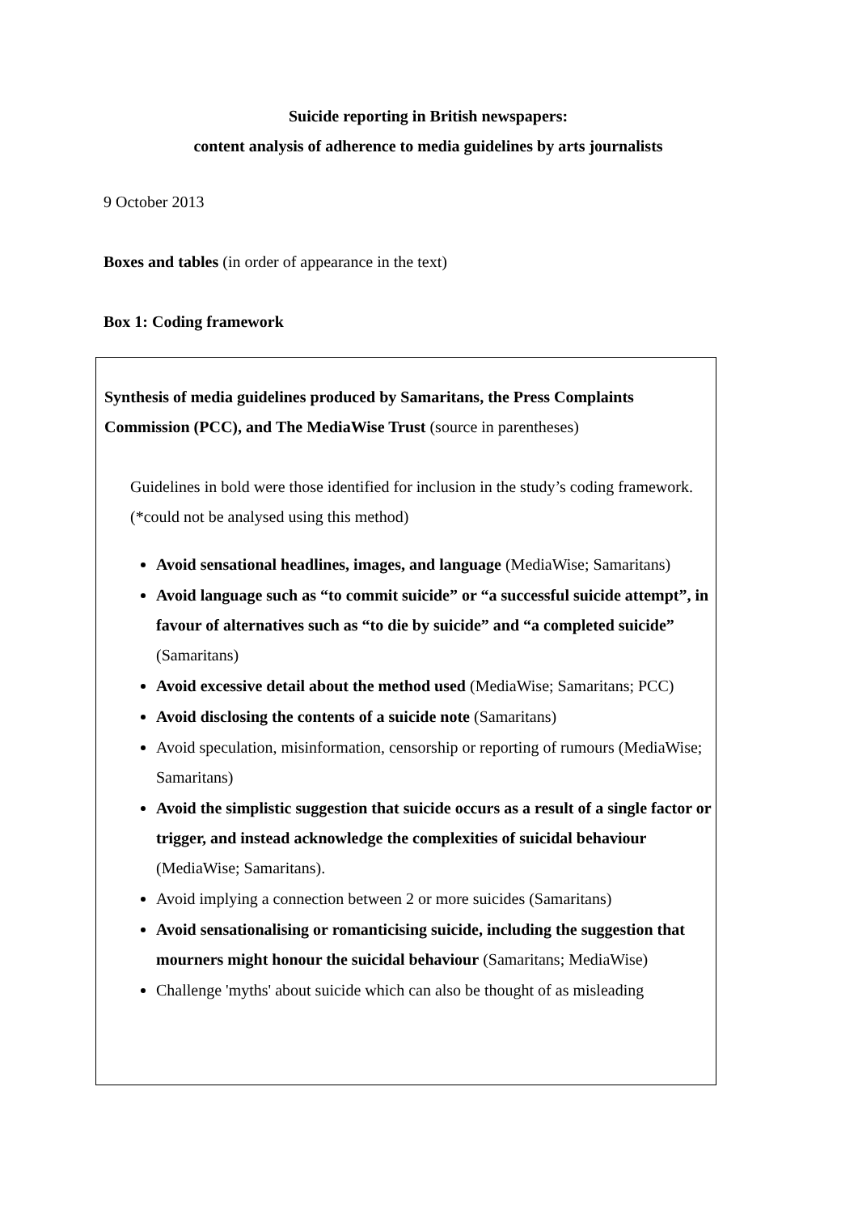Suicide reporting in British newspapers:
content analysis of adherence to media guidelines by arts journalists
9 October 2013
Boxes and tables (in order of appearance in the text)
Box 1: Coding framework
Synthesis of media guidelines produced by Samaritans, the Press Complaints Commission (PCC), and The MediaWise Trust (source in parentheses)
Guidelines in bold were those identified for inclusion in the study’s coding framework. (*could not be analysed using this method)
Avoid sensational headlines, images, and language (MediaWise; Samaritans)
Avoid language such as “to commit suicide” or “a successful suicide attempt”, in favour of alternatives such as “to die by suicide” and “a completed suicide” (Samaritans)
Avoid excessive detail about the method used (MediaWise; Samaritans; PCC)
Avoid disclosing the contents of a suicide note (Samaritans)
Avoid speculation, misinformation, censorship or reporting of rumours (MediaWise; Samaritans)
Avoid the simplistic suggestion that suicide occurs as a result of a single factor or trigger, and instead acknowledge the complexities of suicidal behaviour (MediaWise; Samaritans).
Avoid implying a connection between 2 or more suicides (Samaritans)
Avoid sensationalising or romanticising suicide, including the suggestion that mourners might honour the suicidal behaviour (Samaritans; MediaWise)
Challenge 'myths' about suicide which can also be thought of as misleading